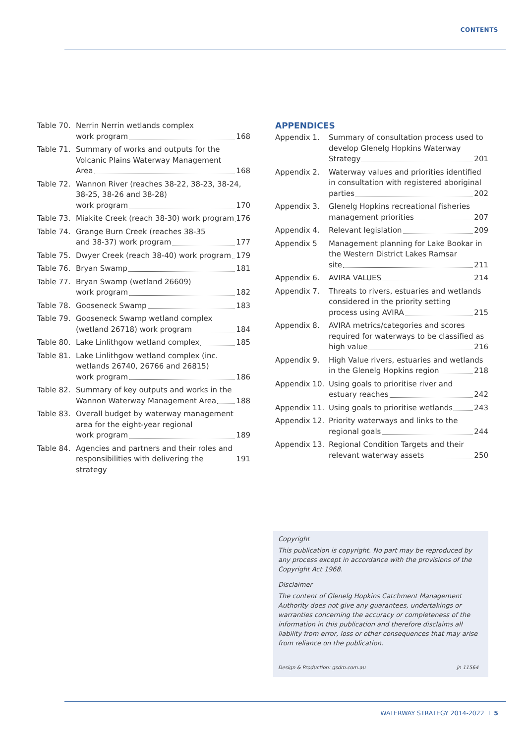CONTENTS
Table 70. Nerrin Nerrin wetlands complex
work program 168
Table 71. Summary of works and outputs for the Volcanic Plains Waterway Management
Area 168
Table 72. Wannon River (reaches 38-22, 38-23, 38-24, 38-25, 38-26 and 38-28)
work program 170
Table 73. Miakite Creek (reach 38-30) work program 176
Table 74. Grange Burn Creek (reaches 38-35
and 38-37) work program 177
Table 75. Dwyer Creek (reach 38-40) work program 179
Table 76. Bryan Swamp 181
Table 77. Bryan Swamp (wetland 26609)
work program 182
Table 78. Gooseneck Swamp 183
Table 79. Gooseneck Swamp wetland complex
(wetland 26718) work program 184
Table 80. Lake Linlithgow wetland complex 185
Table 81. Lake Linlithgow wetland complex (inc. wetlands 26740, 26766 and 26815)
work program 186
Table 82. Summary of key outputs and works in the
Wannon Waterway Management Area 188
Table 83. Overall budget by waterway management area for the eight-year regional
work program 189
Table 84. Agencies and partners and their roles and
responsibilities with delivering the strategy 191
APPENDICES
Appendix 1. Summary of consultation process used to develop Glenelg Hopkins Waterway
Strategy 201
Appendix 2. Waterway values and priorities identified in consultation with registered aboriginal
parties 202
Appendix 3. Glenelg Hopkins recreational fisheries
management priorities 207
Appendix 4. Relevant legislation 209
Appendix 5 Management planning for Lake Bookar in the Western District Lakes Ramsar
site 211
Appendix 6. AVIRA VALUES 214
Appendix 7. Threats to rivers, estuaries and wetlands considered in the priority setting
process using AVIRA 215
Appendix 8. AVIRA metrics/categories and scores required for waterways to be classified as
high value 216
Appendix 9. High Value rivers, estuaries and wetlands
in the Glenelg Hopkins region 218
Appendix 10. Using goals to prioritise river and
estuary reaches 242
Appendix 11. Using goals to prioritise wetlands 243
Appendix 12. Priority waterways and links to the
regional goals 244
Appendix 13. Regional Condition Targets and their
relevant waterway assets 250
Copyright
This publication is copyright. No part may be reproduced by any process except in accordance with the provisions of the Copyright Act 1968.
Disclaimer
The content of Glenelg Hopkins Catchment Management Authority does not give any guarantees, undertakings or warranties concerning the accuracy or completeness of the information in this publication and therefore disclaims all liability from error, loss or other consequences that may arise from reliance on the publication.
Design & Production: gsdm.com.au jn 11564
WATERWAY STRATEGY 2014-2022 I 5